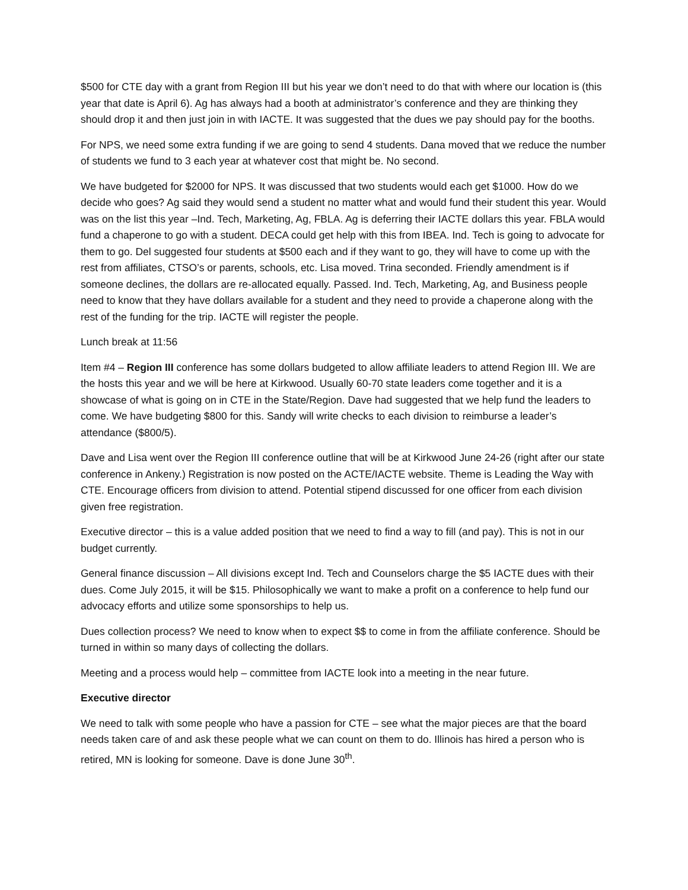$500 for CTE day with a grant from Region III but his year we don’t need to do that with where our location is (this year that date is April 6). Ag has always had a booth at administrator’s conference and they are thinking they should drop it and then just join in with IACTE. It was suggested that the dues we pay should pay for the booths.
For NPS, we need some extra funding if we are going to send 4 students. Dana moved that we reduce the number of students we fund to 3 each year at whatever cost that might be. No second.
We have budgeted for $2000 for NPS. It was discussed that two students would each get $1000. How do we decide who goes? Ag said they would send a student no matter what and would fund their student this year. Would was on the list this year –Ind. Tech, Marketing, Ag, FBLA. Ag is deferring their IACTE dollars this year. FBLA would fund a chaperone to go with a student. DECA could get help with this from IBEA. Ind. Tech is going to advocate for them to go. Del suggested four students at $500 each and if they want to go, they will have to come up with the rest from affiliates, CTSO’s or parents, schools, etc. Lisa moved. Trina seconded. Friendly amendment is if someone declines, the dollars are re-allocated equally. Passed. Ind. Tech, Marketing, Ag, and Business people need to know that they have dollars available for a student and they need to provide a chaperone along with the rest of the funding for the trip. IACTE will register the people.
Lunch break at 11:56
Item #4 – Region III conference has some dollars budgeted to allow affiliate leaders to attend Region III. We are the hosts this year and we will be here at Kirkwood. Usually 60-70 state leaders come together and it is a showcase of what is going on in CTE in the State/Region. Dave had suggested that we help fund the leaders to come. We have budgeting $800 for this. Sandy will write checks to each division to reimburse a leader’s attendance ($800/5).
Dave and Lisa went over the Region III conference outline that will be at Kirkwood June 24-26 (right after our state conference in Ankeny.) Registration is now posted on the ACTE/IACTE website. Theme is Leading the Way with CTE. Encourage officers from division to attend. Potential stipend discussed for one officer from each division given free registration.
Executive director – this is a value added position that we need to find a way to fill (and pay). This is not in our budget currently.
General finance discussion – All divisions except Ind. Tech and Counselors charge the $5 IACTE dues with their dues. Come July 2015, it will be $15. Philosophically we want to make a profit on a conference to help fund our advocacy efforts and utilize some sponsorships to help us.
Dues collection process? We need to know when to expect $$ to come in from the affiliate conference. Should be turned in within so many days of collecting the dollars.
Meeting and a process would help – committee from IACTE look into a meeting in the near future.
Executive director
We need to talk with some people who have a passion for CTE – see what the major pieces are that the board needs taken care of and ask these people what we can count on them to do. Illinois has hired a person who is retired, MN is looking for someone. Dave is done June 30<sup>th</sup>.